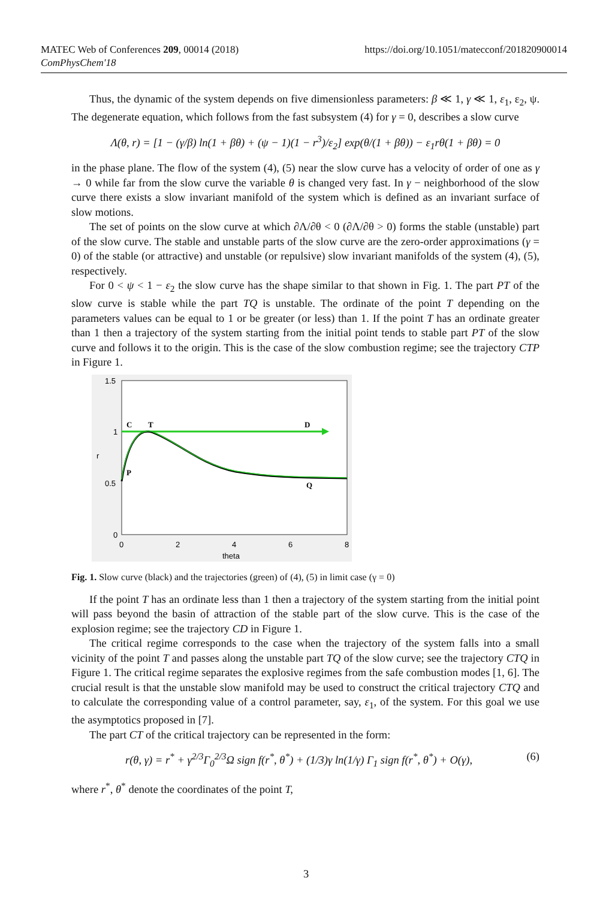https://doi.org/10.1051/matecconf/201820900014 MATEC Web of Conferences 209, 00014 (2018)
ComPhysChem'18
Thus, the dynamic of the system depends on five dimensionless parameters: β ≪ 1, γ ≪ 1, ε<sub>1</sub>, ε<sub>2</sub>, ψ. The degenerate equation, which follows from the fast subsystem (4) for γ = 0, describes a slow curve
Λ(θ, r) = [1 − (γ/β) ln(1 + βθ) + (ψ − 1)(1 − r<sup>3</sup>)/ε<sub>2</sub>] exp(θ/(1 + βθ)) − ε<sub>1</sub>rθ(1 + βθ) = 0
in the phase plane. The flow of the system (4), (5) near the slow curve has a velocity of order of one as γ → 0 while far from the slow curve the variable θ is changed very fast. In γ − neighborhood of the slow curve there exists a slow invariant manifold of the system which is defined as an invariant surface of slow motions.
The set of points on the slow curve at which ∂Λ/∂θ < 0 (∂Λ/∂θ > 0) forms the stable (unstable) part of the slow curve. The stable and unstable parts of the slow curve are the zero-order approximations (γ = 0) of the stable (or attractive) and unstable (or repulsive) slow invariant manifolds of the system (4), (5), respectively.
For 0 < ψ < 1 − ε<sub>2</sub> the slow curve has the shape similar to that shown in Fig. 1. The part PT of the slow curve is stable while the part TQ is unstable. The ordinate of the point T depending on the parameters values can be equal to 1 or be greater (or less) than 1. If the point T has an ordinate greater than 1 then a trajectory of the system starting from the initial point tends to stable part PT of the slow curve and follows it to the origin. This is the case of the slow combustion regime; see the trajectory CTP in Figure 1.
1.5
1
0.5
0
0
2
4
6
8
theta
r
C
T
D
P
Q
Fig. 1. Slow curve (black) and the trajectories (green) of (4), (5) in limit case (γ = 0)
If the point T has an ordinate less than 1 then a trajectory of the system starting from the initial point will pass beyond the basin of attraction of the stable part of the slow curve. This is the case of the explosion regime; see the trajectory CD in Figure 1.
The critical regime corresponds to the case when the trajectory of the system falls into a small vicinity of the point T and passes along the unstable part TQ of the slow curve; see the trajectory CTQ in Figure 1. The critical regime separates the explosive regimes from the safe combustion modes [1, 6]. The crucial result is that the unstable slow manifold may be used to construct the critical trajectory CTQ and to calculate the corresponding value of a control parameter, say, ε<sub>1</sub>, of the system. For this goal we use the asymptotics proposed in [7].
The part CT of the critical trajectory can be represented in the form:
r(θ, γ) = r<sup>*</sup> + γ<sup>2/3</sup>Γ<sub>0</sub><sup>2/3</sup>Ω sign f(r<sup>*</sup>, θ<sup>*</sup>) + (1/3)γ ln(1/γ) Γ<sub>1</sub> sign f(r<sup>*</sup>, θ<sup>*</sup>) + O(γ), (6)
where r<sup>*</sup>, θ<sup>*</sup> denote the coordinates of the point T,
3